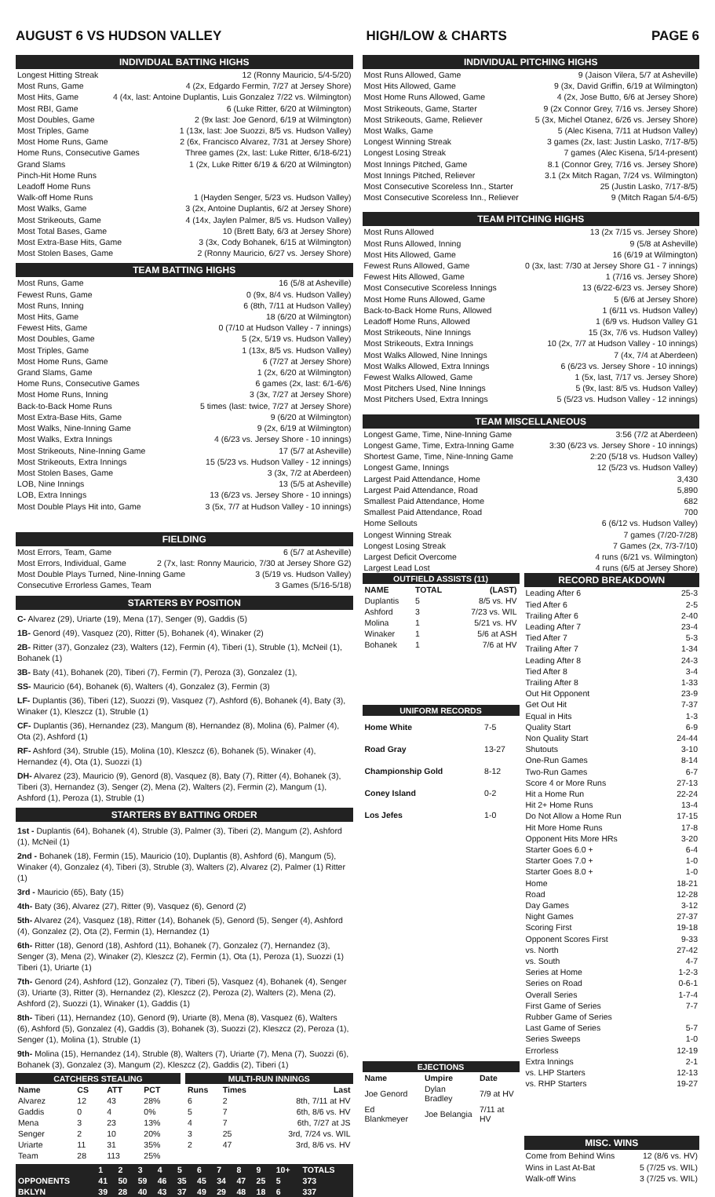AUGUST 6 VS HUDSON VALLEY HIGH/LOW & CHARTS PAGE 6
INDIVIDUAL BATTING HIGHS
Longest Hitting Streak 12 (Ronny Mauricio, 5/4-5/20)
Most Runs, Game 4 (2x, Edgardo Fermin, 7/27 at Jersey Shore)
Most Hits, Game 4 (4x, last: Antoine Duplantis, Luis Gonzalez 7/22 vs. Wilmington)
Most RBI, Game 6 (Luke Ritter, 6/20 at Wilmington)
Most Doubles, Game 2 (9x last: Joe Genord, 6/19 at Wilmington)
Most Triples, Game 1 (13x, last: Joe Suozzi, 8/5 vs. Hudson Valley)
Most Home Runs, Game 2 (6x, Francisco Alvarez, 7/31 at Jersey Shore)
Home Runs, Consecutive Games Three games (2x, last: Luke Ritter, 6/18-6/21)
Grand Slams 1 (2x, Luke Ritter 6/19 & 6/20 at Wilmington)
Pinch-Hit Home Runs
Leadoff Home Runs
Walk-off Home Runs 1 (Hayden Senger, 5/23 vs. Hudson Valley)
Most Walks, Game 3 (2x, Antoine Duplantis, 6/2 at Jersey Shore)
Most Strikeouts, Game 4 (14x, Jaylen Palmer, 8/5 vs. Hudson Valley)
Most Total Bases, Game 10 (Brett Baty, 6/3 at Jersey Shore)
Most Extra-Base Hits, Game 3 (3x, Cody Bohanek, 6/15 at Wilmington)
Most Stolen Bases, Game 2 (Ronny Mauricio, 6/27 vs. Jersey Shore)
TEAM BATTING HIGHS
Most Runs, Game 16 (5/8 at Asheville)
Fewest Runs, Game 0 (9x, 8/4 vs. Hudson Valley)
Most Runs, Inning 6 (8th, 7/11 at Hudson Valley)
Most Hits, Game 18 (6/20 at Wilmington)
Fewest Hits, Game 0 (7/10 at Hudson Valley - 7 innings)
Most Doubles, Game 5 (2x, 5/19 vs. Hudson Valley)
Most Triples, Game 1 (13x, 8/5 vs. Hudson Valley)
Most Home Runs, Game 6 (7/27 at Jersey Shore)
Grand Slams, Game 1 (2x, 6/20 at Wilmington)
Home Runs, Consecutive Games 6 games (2x, last: 6/1-6/6)
Most Home Runs, Inning 3 (3x, 7/27 at Jersey Shore)
Back-to-Back Home Runs 5 times (last: twice, 7/27 at Jersey Shore)
Most Extra-Base Hits, Game 9 (6/20 at Wilmington)
Most Walks, Nine-Inning Game 9 (2x, 6/19 at Wilmington)
Most Walks, Extra Innings 4 (6/23 vs. Jersey Shore - 10 innings)
Most Strikeouts, Nine-Inning Game 17 (5/7 at Asheville)
Most Strikeouts, Extra Innings 15 (5/23 vs. Hudson Valley - 12 innings)
Most Stolen Bases, Game 3 (3x, 7/2 at Aberdeen)
LOB, Nine Innings 13 (5/5 at Asheville)
LOB, Extra Innings 13 (6/23 vs. Jersey Shore - 10 innings)
Most Double Plays Hit into, Game 3 (5x, 7/7 at Hudson Valley - 10 innings)
FIELDING
Most Errors, Team, Game 6 (5/7 at Asheville)
Most Errors, Individual, Game 2 (7x, last: Ronny Mauricio, 7/30 at Jersey Shore G2)
Most Double Plays Turned, Nine-Inning Game 3 (5/19 vs. Hudson Valley)
Consecutive Errorless Games, Team 3 Games (5/16-5/18)
STARTERS BY POSITION
C- Alvarez (29), Uriarte (19), Mena (17), Senger (9), Gaddis (5)
1B- Genord (49), Vasquez (20), Ritter (5), Bohanek (4), Winaker (2)
2B- Ritter (37), Gonzalez (23), Walters (12), Fermin (4), Tiberi (1), Struble (1), McNeil (1), Bohanek (1)
3B- Baty (41), Bohanek (20), Tiberi (7), Fermin (7), Peroza (3), Gonzalez (1),
SS- Mauricio (64), Bohanek (6), Walters (4), Gonzalez (3), Fermin (3)
LF- Duplantis (36), Tiberi (12), Suozzi (9), Vasquez (7), Ashford (6), Bohanek (4), Baty (3), Winaker (1), Kleszcz (1), Struble (1)
CF- Duplantis (36), Hernandez (23), Mangum (8), Hernandez (8), Molina (6), Palmer (4), Ota (2), Ashford (1)
RF- Ashford (34), Struble (15), Molina (10), Kleszcz (6), Bohanek (5), Winaker (4), Hernandez (4), Ota (1), Suozzi (1)
DH- Alvarez (23), Mauricio (9), Genord (8), Vasquez (8), Baty (7), Ritter (4), Bohanek (3), Tiberi (3), Hernandez (3), Senger (2), Mena (2), Walters (2), Fermin (2), Mangum (1), Ashford (1), Peroza (1), Struble (1)
STARTERS BY BATTING ORDER
1st - Duplantis (64), Bohanek (4), Struble (3), Palmer (3), Tiberi (2), Mangum (2), Ashford (1), McNeil (1)
2nd - Bohanek (18), Fermin (15), Mauricio (10), Duplantis (8), Ashford (6), Mangum (5), Winaker (4), Gonzalez (4), Tiberi (3), Struble (3), Walters (2), Alvarez (2), Palmer (1) Ritter (1)
3rd - Mauricio (65), Baty (15)
4th- Baty (36), Alvarez (27), Ritter (9), Vasquez (6), Genord (2)
5th- Alvarez (24), Vasquez (18), Ritter (14), Bohanek (5), Genord (5), Senger (4), Ashford (4), Gonzalez (2), Ota (2), Fermin (1), Hernandez (1)
6th- Ritter (18), Genord (18), Ashford (11), Bohanek (7), Gonzalez (7), Hernandez (3), Senger (3), Mena (2), Winaker (2), Kleszcz (2), Fermin (1), Ota (1), Peroza (1), Suozzi (1) Tiberi (1), Uriarte (1)
7th- Genord (24), Ashford (12), Gonzalez (7), Tiberi (5), Vasquez (4), Bohanek (4), Senger (3), Uriarte (3), Ritter (3), Hernandez (2), Kleszcz (2), Peroza (2), Walters (2), Mena (2), Ashford (2), Suozzi (1), Winaker (1), Gaddis (1)
8th- Tiberi (11), Hernandez (10), Genord (9), Uriarte (8), Mena (8), Vasquez (6), Walters (6), Ashford (5), Gonzalez (4), Gaddis (3), Bohanek (3), Suozzi (2), Kleszcz (2), Peroza (1), Senger (1), Molina (1), Struble (1)
9th- Molina (15), Hernandez (14), Struble (8), Walters (7), Uriarte (7), Mena (7), Suozzi (6), Bohanek (3), Gonzalez (3), Mangum (2), Kleszcz (2), Gaddis (2), Tiberi (1)
| CATCHERS STEALING | | | |
| --- | --- | --- | --- |
| Name | CS | ATT | PCT |
| Alvarez | 12 | 43 | 28% |
| Gaddis | 0 | 4 | 0% |
| Mena | 3 | 23 | 13% |
| Senger | 2 | 10 | 20% |
| Uriarte | 11 | 31 | 35% |
| Team | 28 | 113 | 25% |
| MULTI-RUN INNINGS | | |
| --- | --- | --- |
| Runs | Times | Last |
| 6 | 2 | 8th, 7/11 at HV |
| 5 | 7 | 6th, 8/6 vs. HV |
| 4 | 7 | 6th, 7/27 at JS |
| 3 | 25 | 3rd, 7/24 vs. WIL |
| 2 | 47 | 3rd, 8/6 vs. HV |
| | 1 | 2 | 3 | 4 | 5 | 6 | 7 | 8 | 9 | 10+ | TOTALS |
| --- | --- | --- | --- | --- | --- | --- | --- | --- | --- | --- | --- |
| OPPONENTS | 41 | 50 | 59 | 46 | 35 | 45 | 34 | 47 | 25 | 5 | 373 |
| BKLYN | 39 | 28 | 40 | 43 | 37 | 49 | 29 | 48 | 18 | 6 | 337 |
INDIVIDUAL PITCHING HIGHS
Most Runs Allowed, Game 9 (Jaison Vilera, 5/7 at Asheville)
Most Hits Allowed, Game 9 (3x, David Griffin, 6/19 at Wilmington)
Most Home Runs Allowed, Game 4 (2x, Jose Butto, 6/6 at Jersey Shore)
Most Strikeouts, Game, Starter 9 (2x Connor Grey, 7/16 vs. Jersey Shore)
Most Strikeouts, Game, Reliever 5 (3x, Michel Otanez, 6/26 vs. Jersey Shore)
Most Walks, Game 5 (Alec Kisena, 7/11 at Hudson Valley)
Longest Winning Streak 3 games (2x, last: Justin Lasko, 7/17-8/5)
Longest Losing Streak 7 games (Alec Kisena, 5/14-present)
Most Innings Pitched, Game 8.1 (Connor Grey, 7/16 vs. Jersey Shore)
Most Innings Pitched, Reliever 3.1 (2x Mitch Ragan, 7/24 vs. Wilmington)
Most Consecutive Scoreless Inn., Starter 25 (Justin Lasko, 7/17-8/5)
Most Consecutive Scoreless Inn., Reliever 9 (Mitch Ragan 5/4-6/5)
TEAM PITCHING HIGHS
Most Runs Allowed 13 (2x 7/15 vs. Jersey Shore)
Most Runs Allowed, Inning 9 (5/8 at Asheville)
Most Hits Allowed, Game 16 (6/19 at Wilmington)
Fewest Runs Allowed, Game 0 (3x, last: 7/30 at Jersey Shore G1 - 7 innings)
Fewest Hits Allowed, Game 1 (7/16 vs. Jersey Shore)
Most Consecutive Scoreless Innings 13 (6/22-6/23 vs. Jersey Shore)
Most Home Runs Allowed, Game 5 (6/6 at Jersey Shore)
Back-to-Back Home Runs, Allowed 1 (6/11 vs. Hudson Valley)
Leadoff Home Runs, Allowed 1 (6/9 vs. Hudson Valley G1
Most Strikeouts, Nine Innings 15 (3x, 7/6 vs. Hudson Valley)
Most Strikeouts, Extra Innings 10 (2x, 7/7 at Hudson Valley - 10 innings)
Most Walks Allowed, Nine Innings 7 (4x, 7/4 at Aberdeen)
Most Walks Allowed, Extra Innings 6 (6/23 vs. Jersey Shore - 10 innings)
Fewest Walks Allowed, Game 1 (5x, last, 7/17 vs. Jersey Shore)
Most Pitchers Used, Nine Innings 5 (9x, last: 8/5 vs. Hudson Valley)
Most Pitchers Used, Extra Innings 5 (5/23 vs. Hudson Valley - 12 innings)
TEAM MISCELLANEOUS
Longest Game, Time, Nine-Inning Game 3:56 (7/2 at Aberdeen)
Longest Game, Time, Extra-Inning Game 3:30 (6/23 vs. Jersey Shore - 10 innings)
Shortest Game, Time, Nine-Inning Game 2:20 (5/18 vs. Hudson Valley)
Longest Game, Innings 12 (5/23 vs. Hudson Valley)
Largest Paid Attendance, Home 3,430
Largest Paid Attendance, Road 5,890
Smallest Paid Attendance, Home 682
Smallest Paid Attendance, Road 700
Home Sellouts 6 (6/12 vs. Hudson Valley)
Longest Winning Streak 7 games (7/20-7/28)
Longest Losing Streak 7 Games (2x, 7/3-7/10)
Largest Deficit Overcome 4 runs (6/21 vs. Wilmington)
Largest Lead Lost 4 runs (6/5 at Jersey Shore)
| OUTFIELD ASSISTS (11) | | |
| --- | --- | --- |
| NAME | TOTAL | (LAST) |
| Duplantis | 5 | 8/5 vs. HV |
| Ashford | 3 | 7/23 vs. WIL |
| Molina | 1 | 5/21 vs. HV |
| Winaker | 1 | 5/6 at ASH |
| Bohanek | 1 | 7/6 at HV |
| UNIFORM RECORDS | |
| --- | --- |
| Home White | 7-5 |
| Road Gray | 13-27 |
| Championship Gold | 8-12 |
| Coney Island | 0-2 |
| Los Jefes | 1-0 |
| EJECTIONS | | |
| --- | --- | --- |
| Name | Umpire | Date |
| Joe Genord | Dylan Bradley | 7/9 at HV |
| Ed Blankmeyer | Joe Belangia | 7/11 at HV |
RECORD BREAKDOWN
Leading After 6 25-3
Tied After 6 2-5
Trailing After 6 2-40
Leading After 7 23-4
Tied After 7 5-3
Trailing After 7 1-34
Leading After 8 24-3
Tied After 8 3-4
Trailing After 8 1-33
Out Hit Opponent 23-9
Get Out Hit 7-37
Equal in Hits 1-3
Quality Start 6-9
Non Quality Start 24-44
Shutouts 3-10
One-Run Games 8-14
Two-Run Games 6-7
Score 4 or More Runs 27-13
Hit a Home Run 22-24
Hit 2+ Home Runs 13-4
Do Not Allow a Home Run 17-15
Hit More Home Runs 17-8
Opponent Hits More HRs 3-20
Starter Goes 6.0 + 6-4
Starter Goes 7.0 + 1-0
Starter Goes 8.0 + 1-0
Home 18-21
Road 12-28
Day Games 3-12
Night Games 27-37
Scoring First 19-18
Opponent Scores First 9-33
vs. North 27-42
vs. South 4-7
Series at Home 1-2-3
Series on Road 0-6-1
Overall Series 1-7-4
First Game of Series 7-7
Rubber Game of Series
Last Game of Series 5-7
Series Sweeps 1-0
Errorless 12-19
Extra Innings 2-1
vs. LHP Starters 12-13
vs. RHP Starters 19-27
MISC. WINS
Come from Behind Wins 12 (8/6 vs. HV)
Wins in Last At-Bat 5 (7/25 vs. WIL)
Walk-off Wins 3 (7/25 vs. WIL)